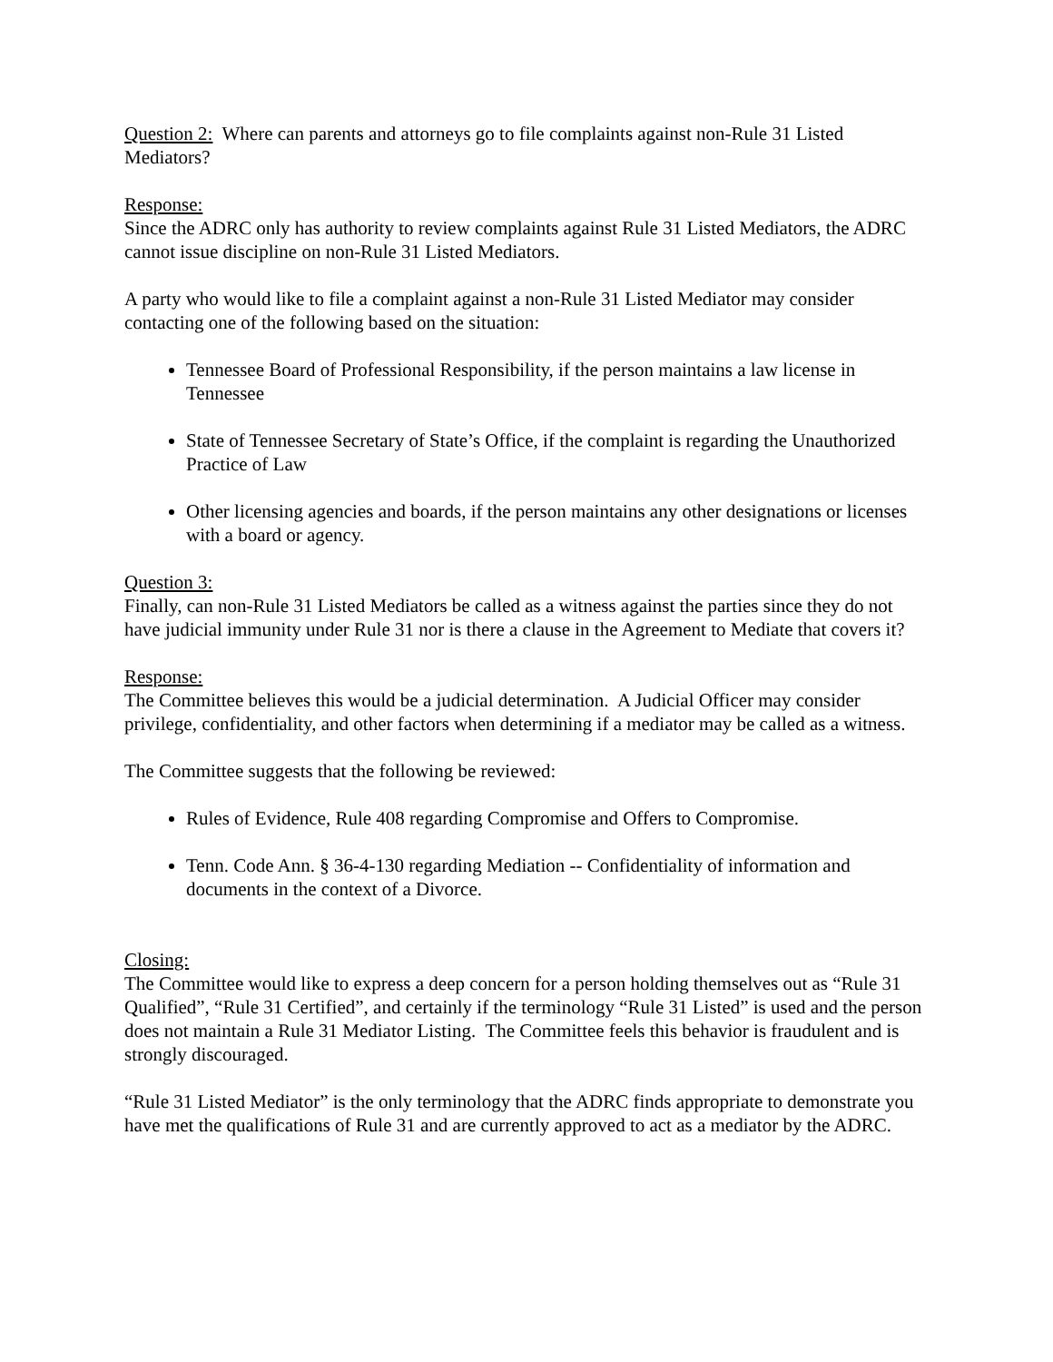Question 2: Where can parents and attorneys go to file complaints against non-Rule 31 Listed Mediators?
Response:
Since the ADRC only has authority to review complaints against Rule 31 Listed Mediators, the ADRC cannot issue discipline on non-Rule 31 Listed Mediators.
A party who would like to file a complaint against a non-Rule 31 Listed Mediator may consider contacting one of the following based on the situation:
Tennessee Board of Professional Responsibility, if the person maintains a law license in Tennessee
State of Tennessee Secretary of State’s Office, if the complaint is regarding the Unauthorized Practice of Law
Other licensing agencies and boards, if the person maintains any other designations or licenses with a board or agency.
Question 3:
Finally, can non-Rule 31 Listed Mediators be called as a witness against the parties since they do not have judicial immunity under Rule 31 nor is there a clause in the Agreement to Mediate that covers it?
Response:
The Committee believes this would be a judicial determination. A Judicial Officer may consider privilege, confidentiality, and other factors when determining if a mediator may be called as a witness.
The Committee suggests that the following be reviewed:
Rules of Evidence, Rule 408 regarding Compromise and Offers to Compromise.
Tenn. Code Ann. § 36-4-130 regarding Mediation -- Confidentiality of information and documents in the context of a Divorce.
Closing:
The Committee would like to express a deep concern for a person holding themselves out as “Rule 31 Qualified”, “Rule 31 Certified”, and certainly if the terminology “Rule 31 Listed” is used and the person does not maintain a Rule 31 Mediator Listing. The Committee feels this behavior is fraudulent and is strongly discouraged.
“Rule 31 Listed Mediator” is the only terminology that the ADRC finds appropriate to demonstrate you have met the qualifications of Rule 31 and are currently approved to act as a mediator by the ADRC.